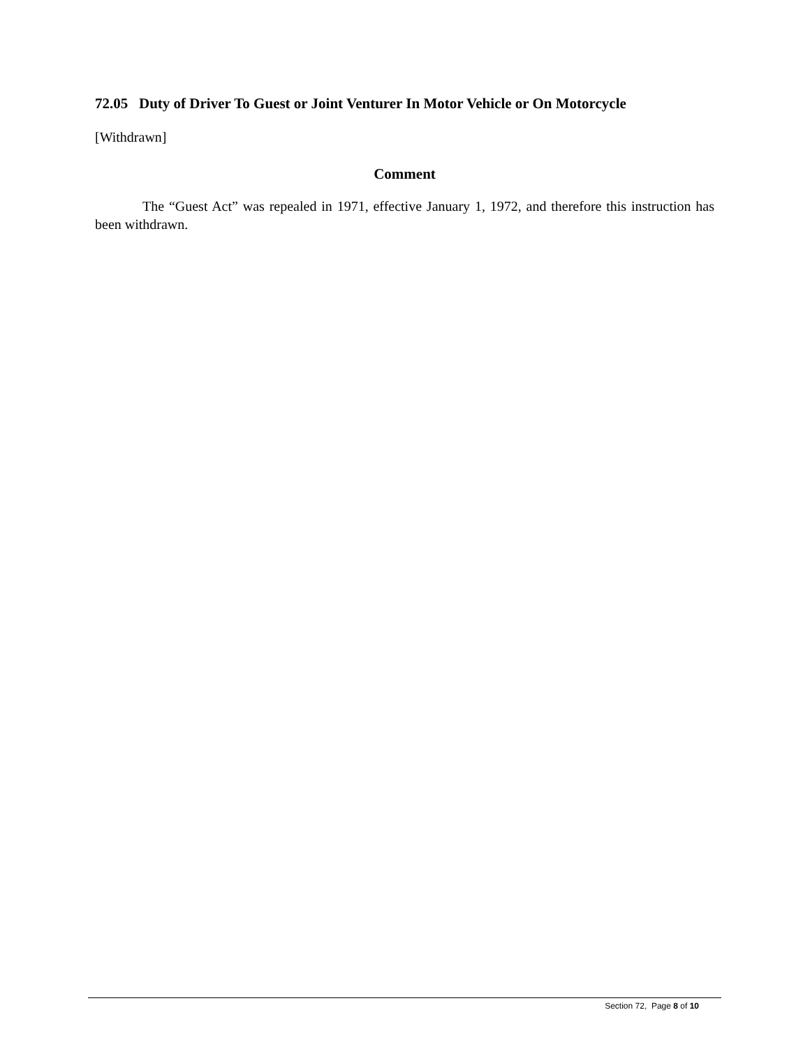72.05 Duty of Driver To Guest or Joint Venturer In Motor Vehicle or On Motorcycle
[Withdrawn]
Comment
The “Guest Act” was repealed in 1971, effective January 1, 1972, and therefore this instruction has been withdrawn.
Section 72, Page 8 of 10